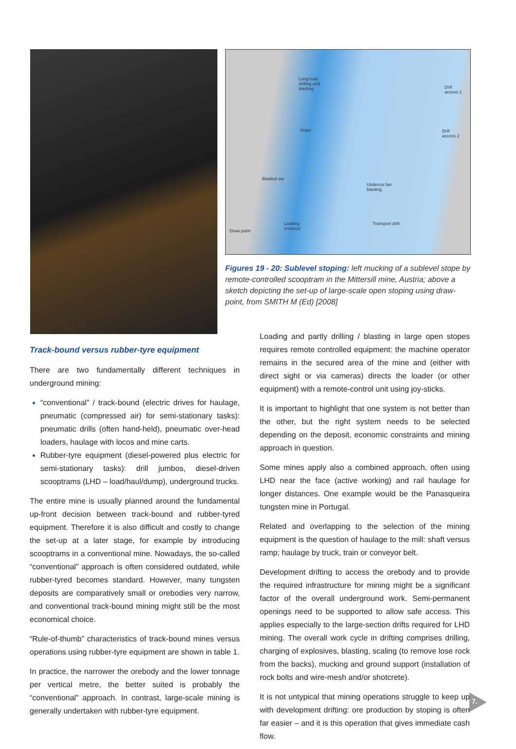Long-hole
drilling and
blasting Drill
access 1
Stope Drill
access 2
Blasted ore
Undercut fan
blasting
Loading
crosscut
Transport drift
Draw point
Figures 19 - 20: Sublevel stoping: left mucking of a sublevel stope by remote-controlled scooptram in the Mittersill mine, Austria; above a sketch depicting the set-up of large-scale open stoping using draw-point, from SMITH M (Ed) [2008]
Track-bound versus rubber-tyre equipment
There are two fundamentally different techniques in underground mining:
“conventional” / track-bound (electric drives for haulage, pneumatic (compressed air) for semi-stationary tasks): pneumatic drills (often hand-held), pneumatic over-head loaders, haulage with locos and mine carts.
Rubber-tyre equipment (diesel-powered plus electric for semi-stationary tasks): drill jumbos, diesel-driven scooptrams (LHD – load/haul/dump), underground trucks.
The entire mine is usually planned around the fundamental up-front decision between track-bound and rubber-tyred equipment. Therefore it is also difficult and costly to change the set-up at a later stage, for example by introducing scooptrams in a conventional mine. Nowadays, the so-called “conventional” approach is often considered outdated, while rubber-tyred becomes standard. However, many tungsten deposits are comparatively small or orebodies very narrow, and conventional track-bound mining might still be the most economical choice.
“Rule-of-thumb” characteristics of track-bound mines versus operations using rubber-tyre equipment are shown in table 1.
In practice, the narrower the orebody and the lower tonnage per vertical metre, the better suited is probably the “conventional” approach. In contrast, large-scale mining is generally undertaken with rubber-tyre equipment.
Loading and partly drilling / blasting in large open stopes requires remote controlled equipment: the machine operator remains in the secured area of the mine and (either with direct sight or via cameras) directs the loader (or other equipment) with a remote-control unit using joy-sticks.
It is important to highlight that one system is not better than the other, but the right system needs to be selected depending on the deposit, economic constraints and mining approach in question.
Some mines apply also a combined approach, often using LHD near the face (active working) and rail haulage for longer distances. One example would be the Panasqueira tungsten mine in Portugal.
Related and overlapping to the selection of the mining equipment is the question of haulage to the mill: shaft versus ramp; haulage by truck, train or conveyor belt.
Development drifting to access the orebody and to provide the required infrastructure for mining might be a significant factor of the overall underground work. Semi-permanent openings need to be supported to allow safe access. This applies especially to the large-section drifts required for LHD mining. The overall work cycle in drifting comprises drilling, charging of explosives, blasting, scaling (to remove lose rock from the backs), mucking and ground support (installation of rock bolts and wire-mesh and/or shotcrete).
It is not untypical that mining operations struggle to keep up with development drifting: ore production by stoping is often far easier – and it is this operation that gives immediate cash flow.
7.